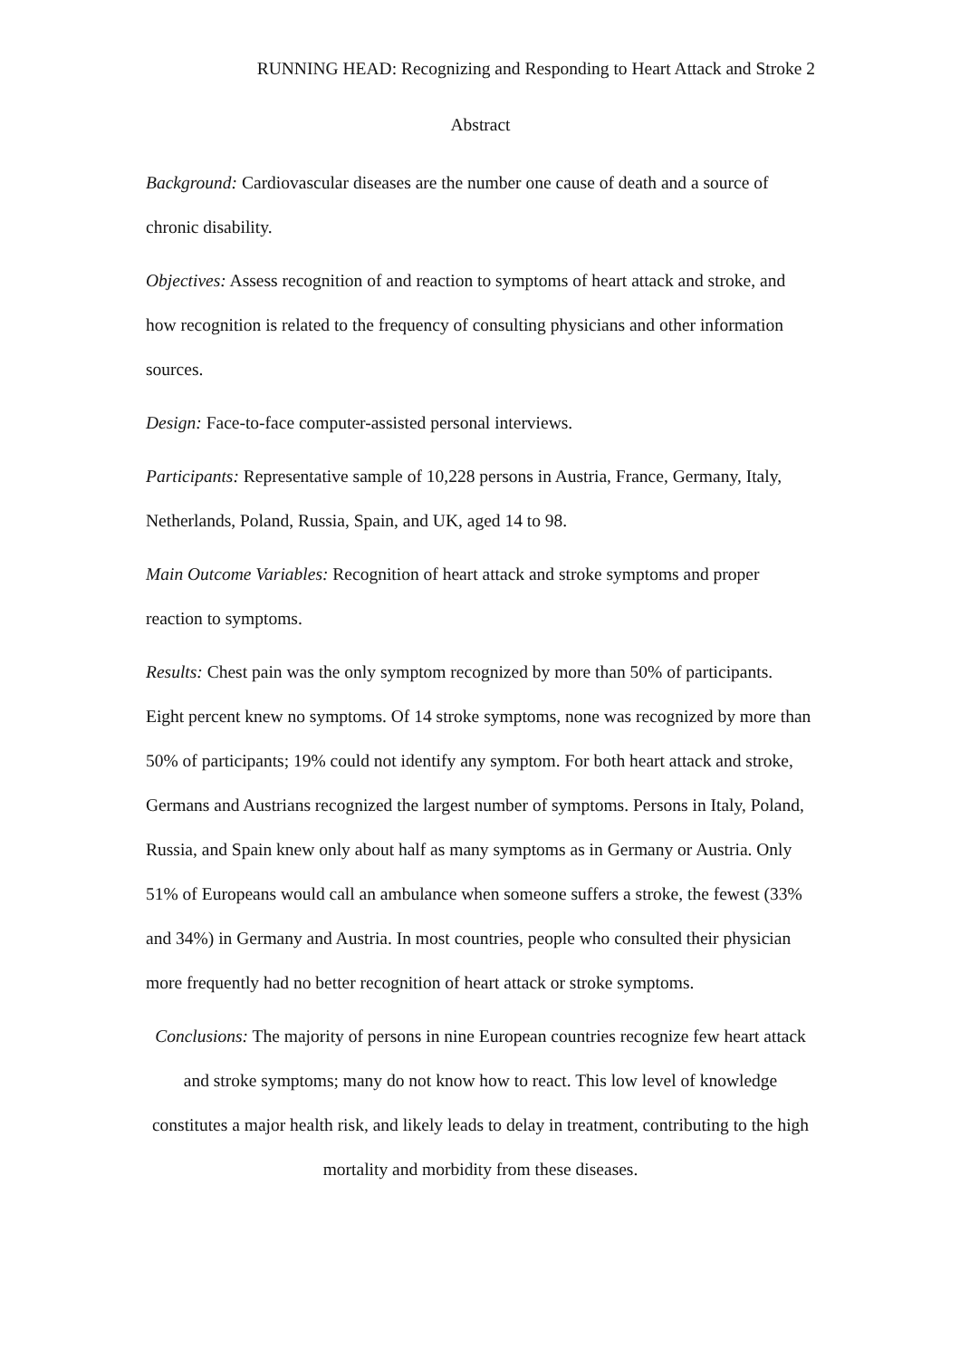RUNNING HEAD: Recognizing and Responding to Heart Attack and Stroke 2
Abstract
Background: Cardiovascular diseases are the number one cause of death and a source of chronic disability.
Objectives: Assess recognition of and reaction to symptoms of heart attack and stroke, and how recognition is related to the frequency of consulting physicians and other information sources.
Design: Face-to-face computer-assisted personal interviews.
Participants: Representative sample of 10,228 persons in Austria, France, Germany, Italy, Netherlands, Poland, Russia, Spain, and UK, aged 14 to 98.
Main Outcome Variables: Recognition of heart attack and stroke symptoms and proper reaction to symptoms.
Results: Chest pain was the only symptom recognized by more than 50% of participants. Eight percent knew no symptoms. Of 14 stroke symptoms, none was recognized by more than 50% of participants; 19% could not identify any symptom. For both heart attack and stroke, Germans and Austrians recognized the largest number of symptoms. Persons in Italy, Poland, Russia, and Spain knew only about half as many symptoms as in Germany or Austria. Only 51% of Europeans would call an ambulance when someone suffers a stroke, the fewest (33% and 34%) in Germany and Austria. In most countries, people who consulted their physician more frequently had no better recognition of heart attack or stroke symptoms.
Conclusions: The majority of persons in nine European countries recognize few heart attack and stroke symptoms; many do not know how to react. This low level of knowledge constitutes a major health risk, and likely leads to delay in treatment, contributing to the high mortality and morbidity from these diseases.